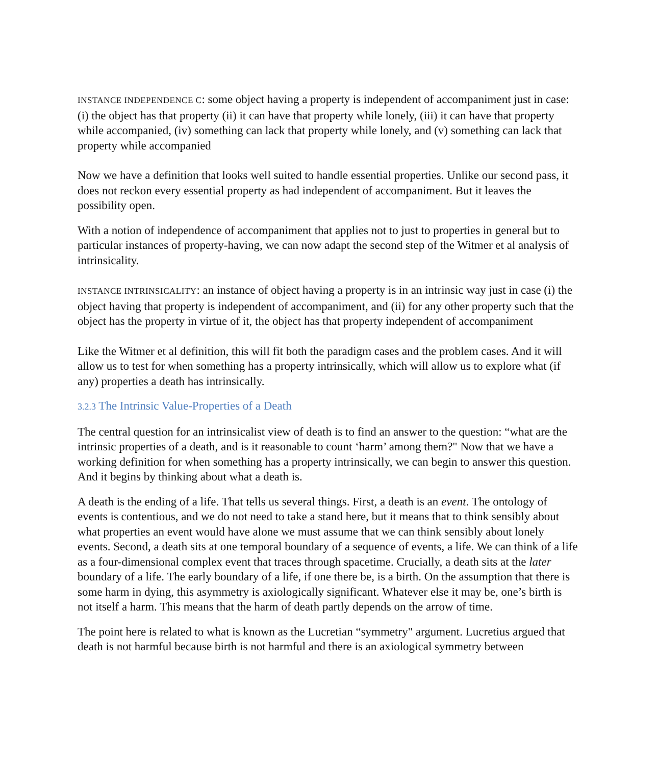INSTANCE INDEPENDENCE C: some object having a property is independent of accompaniment just in case: (i) the object has that property (ii) it can have that property while lonely, (iii) it can have that property while accompanied, (iv) something can lack that property while lonely, and (v) something can lack that property while accompanied
Now we have a definition that looks well suited to handle essential properties. Unlike our second pass, it does not reckon every essential property as had independent of accompaniment. But it leaves the possibility open.
With a notion of independence of accompaniment that applies not to just to properties in general but to particular instances of property-having, we can now adapt the second step of the Witmer et al analysis of intrinsicality.
INSTANCE INTRINSICALITY: an instance of object having a property is in an intrinsic way just in case (i) the object having that property is independent of accompaniment, and (ii) for any other property such that the object has the property in virtue of it, the object has that property independent of accompaniment
Like the Witmer et al definition, this will fit both the paradigm cases and the problem cases. And it will allow us to test for when something has a property intrinsically, which will allow us to explore what (if any) properties a death has intrinsically.
3.2.3 The Intrinsic Value-Properties of a Death
The central question for an intrinsicalist view of death is to find an answer to the question: “what are the intrinsic properties of a death, and is it reasonable to count ‘harm’ among them?" Now that we have a working definition for when something has a property intrinsically, we can begin to answer this question. And it begins by thinking about what a death is.
A death is the ending of a life. That tells us several things. First, a death is an event. The ontology of events is contentious, and we do not need to take a stand here, but it means that to think sensibly about what properties an event would have alone we must assume that we can think sensibly about lonely events. Second, a death sits at one temporal boundary of a sequence of events, a life. We can think of a life as a four-dimensional complex event that traces through spacetime. Crucially, a death sits at the later boundary of a life. The early boundary of a life, if one there be, is a birth. On the assumption that there is some harm in dying, this asymmetry is axiologically significant. Whatever else it may be, one’s birth is not itself a harm. This means that the harm of death partly depends on the arrow of time.
The point here is related to what is known as the Lucretian “symmetry" argument. Lucretius argued that death is not harmful because birth is not harmful and there is an axiological symmetry between